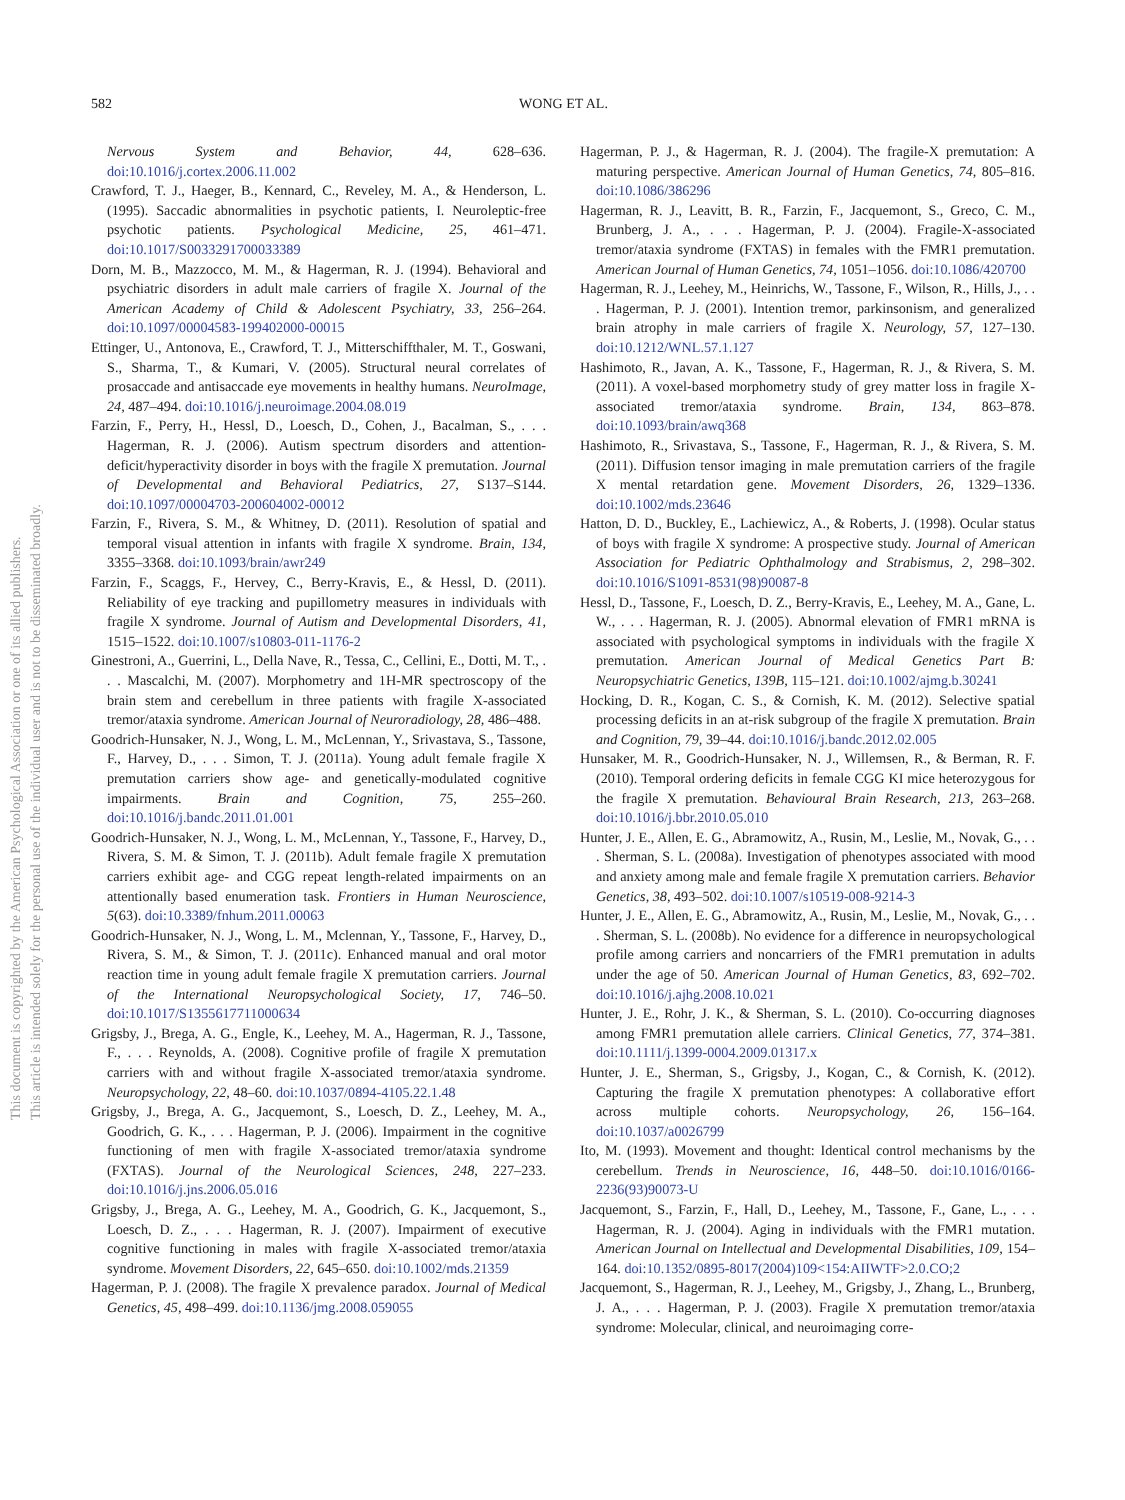This document is copyrighted by the American Psychological Association or one of its allied publishers.
This article is intended solely for the personal use of the individual user and is not to be disseminated broadly.
582
WONG ET AL.
Nervous System and Behavior, 44, 628–636. doi:10.1016/j.cortex.2006.11.002
Crawford, T. J., Haeger, B., Kennard, C., Reveley, M. A., & Henderson, L. (1995). Saccadic abnormalities in psychotic patients, I. Neuroleptic-free psychotic patients. Psychological Medicine, 25, 461–471. doi:10.1017/S0033291700033389
Dorn, M. B., Mazzocco, M. M., & Hagerman, R. J. (1994). Behavioral and psychiatric disorders in adult male carriers of fragile X. Journal of the American Academy of Child & Adolescent Psychiatry, 33, 256–264. doi:10.1097/00004583-199402000-00015
Ettinger, U., Antonova, E., Crawford, T. J., Mitterschiffthaler, M. T., Goswani, S., Sharma, T., & Kumari, V. (2005). Structural neural correlates of prosaccade and antisaccade eye movements in healthy humans. NeuroImage, 24, 487–494. doi:10.1016/j.neuroimage.2004.08.019
Farzin, F., Perry, H., Hessl, D., Loesch, D., Cohen, J., Bacalman, S., . . . Hagerman, R. J. (2006). Autism spectrum disorders and attention-deficit/hyperactivity disorder in boys with the fragile X premutation. Journal of Developmental and Behavioral Pediatrics, 27, S137–S144. doi:10.1097/00004703-200604002-00012
Farzin, F., Rivera, S. M., & Whitney, D. (2011). Resolution of spatial and temporal visual attention in infants with fragile X syndrome. Brain, 134, 3355–3368. doi:10.1093/brain/awr249
Farzin, F., Scaggs, F., Hervey, C., Berry-Kravis, E., & Hessl, D. (2011). Reliability of eye tracking and pupillometry measures in individuals with fragile X syndrome. Journal of Autism and Developmental Disorders, 41, 1515–1522. doi:10.1007/s10803-011-1176-2
Ginestroni, A., Guerrini, L., Della Nave, R., Tessa, C., Cellini, E., Dotti, M. T., . . . Mascalchi, M. (2007). Morphometry and 1H-MR spectroscopy of the brain stem and cerebellum in three patients with fragile X-associated tremor/ataxia syndrome. American Journal of Neuroradiology, 28, 486–488.
Goodrich-Hunsaker, N. J., Wong, L. M., McLennan, Y., Srivastava, S., Tassone, F., Harvey, D., . . . Simon, T. J. (2011a). Young adult female fragile X premutation carriers show age- and genetically-modulated cognitive impairments. Brain and Cognition, 75, 255–260. doi:10.1016/j.bandc.2011.01.001
Goodrich-Hunsaker, N. J., Wong, L. M., McLennan, Y., Tassone, F., Harvey, D., Rivera, S. M. & Simon, T. J. (2011b). Adult female fragile X premutation carriers exhibit age- and CGG repeat length-related impairments on an attentionally based enumeration task. Frontiers in Human Neuroscience, 5(63). doi:10.3389/fnhum.2011.00063
Goodrich-Hunsaker, N. J., Wong, L. M., Mclennan, Y., Tassone, F., Harvey, D., Rivera, S. M., & Simon, T. J. (2011c). Enhanced manual and oral motor reaction time in young adult female fragile X premutation carriers. Journal of the International Neuropsychological Society, 17, 746–50. doi:10.1017/S1355617711000634
Grigsby, J., Brega, A. G., Engle, K., Leehey, M. A., Hagerman, R. J., Tassone, F., . . . Reynolds, A. (2008). Cognitive profile of fragile X premutation carriers with and without fragile X-associated tremor/ataxia syndrome. Neuropsychology, 22, 48–60. doi:10.1037/0894-4105.22.1.48
Grigsby, J., Brega, A. G., Jacquemont, S., Loesch, D. Z., Leehey, M. A., Goodrich, G. K., . . . Hagerman, P. J. (2006). Impairment in the cognitive functioning of men with fragile X-associated tremor/ataxia syndrome (FXTAS). Journal of the Neurological Sciences, 248, 227–233. doi:10.1016/j.jns.2006.05.016
Grigsby, J., Brega, A. G., Leehey, M. A., Goodrich, G. K., Jacquemont, S., Loesch, D. Z., . . . Hagerman, R. J. (2007). Impairment of executive cognitive functioning in males with fragile X-associated tremor/ataxia syndrome. Movement Disorders, 22, 645–650. doi:10.1002/mds.21359
Hagerman, P. J. (2008). The fragile X prevalence paradox. Journal of Medical Genetics, 45, 498–499. doi:10.1136/jmg.2008.059055
Hagerman, P. J., & Hagerman, R. J. (2004). The fragile-X premutation: A maturing perspective. American Journal of Human Genetics, 74, 805–816. doi:10.1086/386296
Hagerman, R. J., Leavitt, B. R., Farzin, F., Jacquemont, S., Greco, C. M., Brunberg, J. A., . . . Hagerman, P. J. (2004). Fragile-X-associated tremor/ataxia syndrome (FXTAS) in females with the FMR1 premutation. American Journal of Human Genetics, 74, 1051–1056. doi:10.1086/420700
Hagerman, R. J., Leehey, M., Heinrichs, W., Tassone, F., Wilson, R., Hills, J., . . . Hagerman, P. J. (2001). Intention tremor, parkinsonism, and generalized brain atrophy in male carriers of fragile X. Neurology, 57, 127–130. doi:10.1212/WNL.57.1.127
Hashimoto, R., Javan, A. K., Tassone, F., Hagerman, R. J., & Rivera, S. M. (2011). A voxel-based morphometry study of grey matter loss in fragile X-associated tremor/ataxia syndrome. Brain, 134, 863–878. doi:10.1093/brain/awq368
Hashimoto, R., Srivastava, S., Tassone, F., Hagerman, R. J., & Rivera, S. M. (2011). Diffusion tensor imaging in male premutation carriers of the fragile X mental retardation gene. Movement Disorders, 26, 1329–1336. doi:10.1002/mds.23646
Hatton, D. D., Buckley, E., Lachiewicz, A., & Roberts, J. (1998). Ocular status of boys with fragile X syndrome: A prospective study. Journal of American Association for Pediatric Ophthalmology and Strabismus, 2, 298–302. doi:10.1016/S1091-8531(98)90087-8
Hessl, D., Tassone, F., Loesch, D. Z., Berry-Kravis, E., Leehey, M. A., Gane, L. W., . . . Hagerman, R. J. (2005). Abnormal elevation of FMR1 mRNA is associated with psychological symptoms in individuals with the fragile X premutation. American Journal of Medical Genetics Part B: Neuropsychiatric Genetics, 139B, 115–121. doi:10.1002/ajmg.b.30241
Hocking, D. R., Kogan, C. S., & Cornish, K. M. (2012). Selective spatial processing deficits in an at-risk subgroup of the fragile X premutation. Brain and Cognition, 79, 39–44. doi:10.1016/j.bandc.2012.02.005
Hunsaker, M. R., Goodrich-Hunsaker, N. J., Willemsen, R., & Berman, R. F. (2010). Temporal ordering deficits in female CGG KI mice heterozygous for the fragile X premutation. Behavioural Brain Research, 213, 263–268. doi:10.1016/j.bbr.2010.05.010
Hunter, J. E., Allen, E. G., Abramowitz, A., Rusin, M., Leslie, M., Novak, G., . . . Sherman, S. L. (2008a). Investigation of phenotypes associated with mood and anxiety among male and female fragile X premutation carriers. Behavior Genetics, 38, 493–502. doi:10.1007/s10519-008-9214-3
Hunter, J. E., Allen, E. G., Abramowitz, A., Rusin, M., Leslie, M., Novak, G., . . . Sherman, S. L. (2008b). No evidence for a difference in neuropsychological profile among carriers and noncarriers of the FMR1 premutation in adults under the age of 50. American Journal of Human Genetics, 83, 692–702. doi:10.1016/j.ajhg.2008.10.021
Hunter, J. E., Rohr, J. K., & Sherman, S. L. (2010). Co-occurring diagnoses among FMR1 premutation allele carriers. Clinical Genetics, 77, 374–381. doi:10.1111/j.1399-0004.2009.01317.x
Hunter, J. E., Sherman, S., Grigsby, J., Kogan, C., & Cornish, K. (2012). Capturing the fragile X premutation phenotypes: A collaborative effort across multiple cohorts. Neuropsychology, 26, 156–164. doi:10.1037/a0026799
Ito, M. (1993). Movement and thought: Identical control mechanisms by the cerebellum. Trends in Neuroscience, 16, 448–50. doi:10.1016/0166-2236(93)90073-U
Jacquemont, S., Farzin, F., Hall, D., Leehey, M., Tassone, F., Gane, L., . . . Hagerman, R. J. (2004). Aging in individuals with the FMR1 mutation. American Journal on Intellectual and Developmental Disabilities, 109, 154–164. doi:10.1352/0895-8017(2004)109<154:AIIWTF>2.0.CO;2
Jacquemont, S., Hagerman, R. J., Leehey, M., Grigsby, J., Zhang, L., Brunberg, J. A., . . . Hagerman, P. J. (2003). Fragile X premutation tremor/ataxia syndrome: Molecular, clinical, and neuroimaging corre-